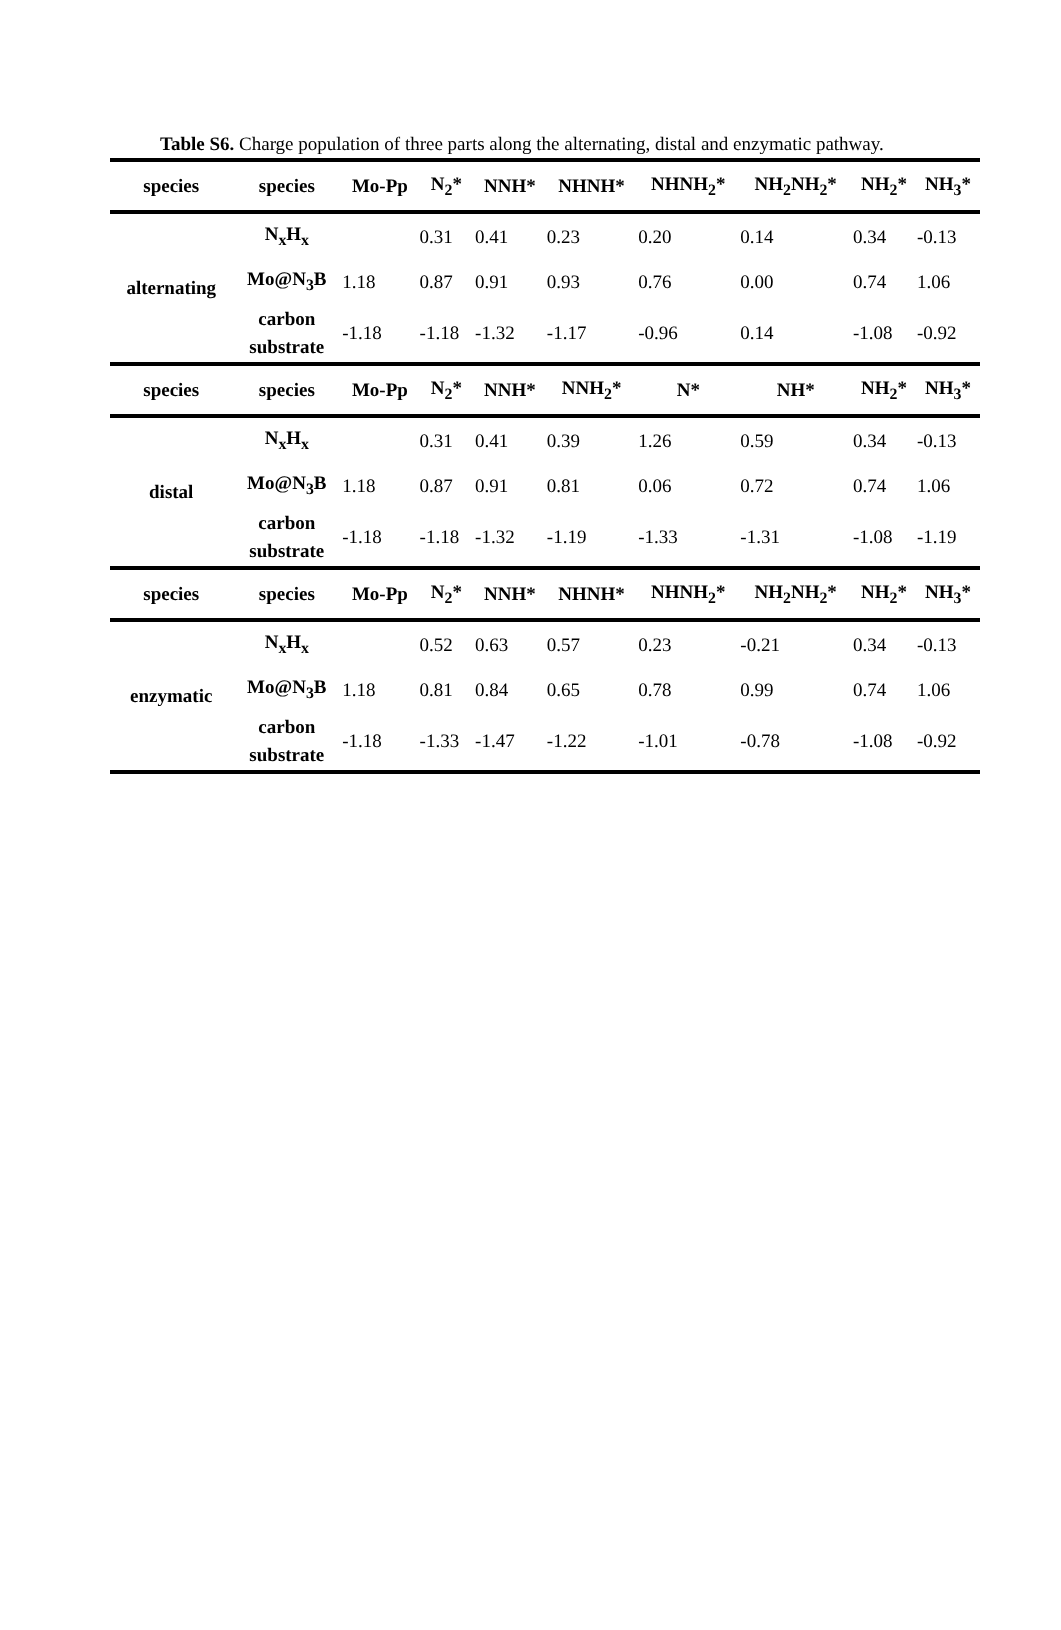Table S6. Charge population of three parts along the alternating, distal and enzymatic pathway.
| species | species | Mo-Pp | N<sub>2</sub>* | NNH* | NHNH* | NHNH<sub>2</sub>* | NH<sub>2</sub>NH<sub>2</sub>* | NH<sub>2</sub>* | NH<sub>3</sub>* |
| --- | --- | --- | --- | --- | --- | --- | --- | --- | --- |
| alternating | N<sub>x</sub>H<sub>x</sub> | | 0.31 | 0.41 | 0.23 | 0.20 | 0.14 | 0.34 | -0.13 |
| | Mo@N<sub>3</sub>B | 1.18 | 0.87 | 0.91 | 0.93 | 0.76 | 0.00 | 0.74 | 1.06 |
| | carbon substrate | -1.18 | -1.18 | -1.32 | -1.17 | -0.96 | 0.14 | -1.08 | -0.92 |
| species | species | Mo-Pp | N<sub>2</sub>* | NNH* | NNH<sub>2</sub>* | N* | NH* | NH<sub>2</sub>* | NH<sub>3</sub>* |
| distal | N<sub>x</sub>H<sub>x</sub> | | 0.31 | 0.41 | 0.39 | 1.26 | 0.59 | 0.34 | -0.13 |
| | Mo@N<sub>3</sub>B | 1.18 | 0.87 | 0.91 | 0.81 | 0.06 | 0.72 | 0.74 | 1.06 |
| | carbon substrate | -1.18 | -1.18 | -1.32 | -1.19 | -1.33 | -1.31 | -1.08 | -1.19 |
| species | species | Mo-Pp | N<sub>2</sub>* | NNH* | NHNH* | NHNH<sub>2</sub>* | NH<sub>2</sub>NH<sub>2</sub>* | NH<sub>2</sub>* | NH<sub>3</sub>* |
| enzymatic | N<sub>x</sub>H<sub>x</sub> | | 0.52 | 0.63 | 0.57 | 0.23 | -0.21 | 0.34 | -0.13 |
| | Mo@N<sub>3</sub>B | 1.18 | 0.81 | 0.84 | 0.65 | 0.78 | 0.99 | 0.74 | 1.06 |
| | carbon substrate | -1.18 | -1.33 | -1.47 | -1.22 | -1.01 | -0.78 | -1.08 | -0.92 |